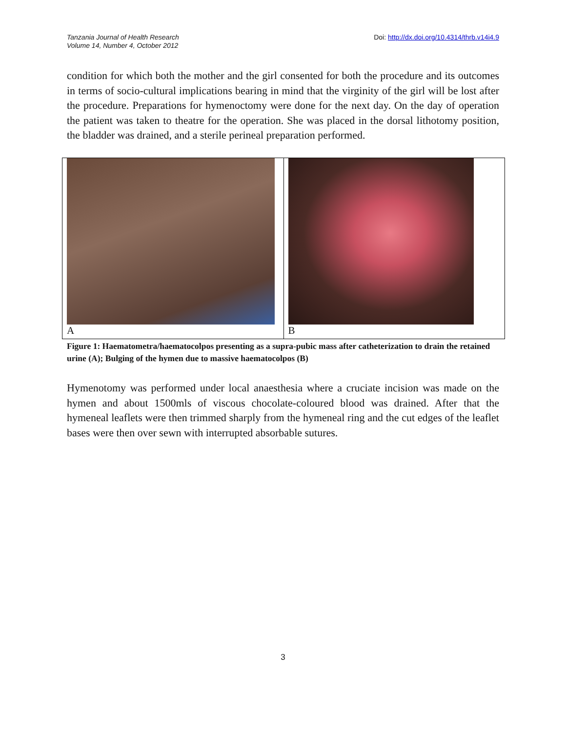Tanzania Journal of Health Research
Volume 14, Number 4, October 2012
Doi: http://dx.doi.org/10.4314/thrb.v14i4.9
condition for which both the mother and the girl consented for both the procedure and its outcomes in terms of socio-cultural implications bearing in mind that the virginity of the girl will be lost after the procedure. Preparations for hymenoctomy were done for the next day. On the day of operation the patient was taken to theatre for the operation. She was placed in the dorsal lithotomy position, the bladder was drained, and a sterile perineal preparation performed.
A B
Figure 1: Haematometra/haematocolpos presenting as a supra-pubic mass after catheterization to drain the retained urine (A); Bulging of the hymen due to massive haematocolpos (B)
Hymenotomy was performed under local anaesthesia where a cruciate incision was made on the hymen and about 1500mls of viscous chocolate-coloured blood was drained. After that the hymeneal leaflets were then trimmed sharply from the hymeneal ring and the cut edges of the leaflet bases were then over sewn with interrupted absorbable sutures.
3